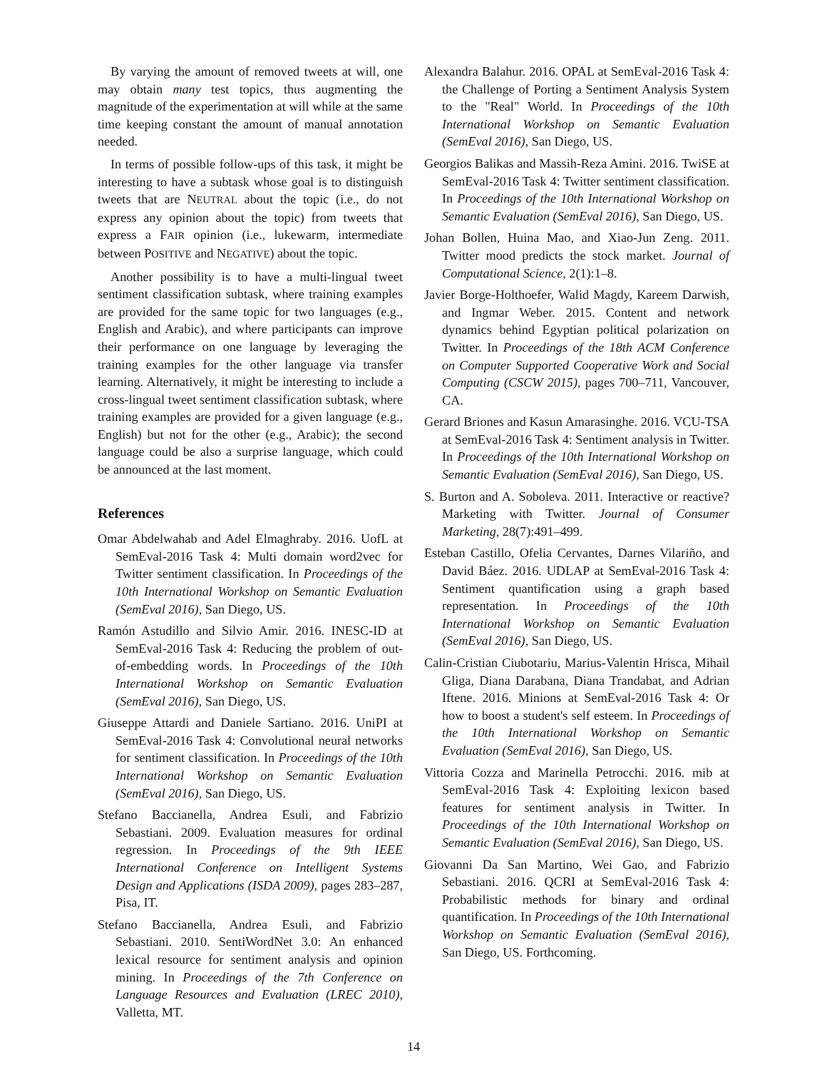By varying the amount of removed tweets at will, one may obtain many test topics, thus augmenting the magnitude of the experimentation at will while at the same time keeping constant the amount of manual annotation needed.
In terms of possible follow-ups of this task, it might be interesting to have a subtask whose goal is to distinguish tweets that are NEUTRAL about the topic (i.e., do not express any opinion about the topic) from tweets that express a FAIR opinion (i.e., lukewarm, intermediate between POSITIVE and NEGATIVE) about the topic.
Another possibility is to have a multi-lingual tweet sentiment classification subtask, where training examples are provided for the same topic for two languages (e.g., English and Arabic), and where participants can improve their performance on one language by leveraging the training examples for the other language via transfer learning. Alternatively, it might be interesting to include a cross-lingual tweet sentiment classification subtask, where training examples are provided for a given language (e.g., English) but not for the other (e.g., Arabic); the second language could be also a surprise language, which could be announced at the last moment.
References
Omar Abdelwahab and Adel Elmaghraby. 2016. UofL at SemEval-2016 Task 4: Multi domain word2vec for Twitter sentiment classification. In Proceedings of the 10th International Workshop on Semantic Evaluation (SemEval 2016), San Diego, US.
Ramón Astudillo and Silvio Amir. 2016. INESC-ID at SemEval-2016 Task 4: Reducing the problem of out-of-embedding words. In Proceedings of the 10th International Workshop on Semantic Evaluation (SemEval 2016), San Diego, US.
Giuseppe Attardi and Daniele Sartiano. 2016. UniPI at SemEval-2016 Task 4: Convolutional neural networks for sentiment classification. In Proceedings of the 10th International Workshop on Semantic Evaluation (SemEval 2016), San Diego, US.
Stefano Baccianella, Andrea Esuli, and Fabrizio Sebastiani. 2009. Evaluation measures for ordinal regression. In Proceedings of the 9th IEEE International Conference on Intelligent Systems Design and Applications (ISDA 2009), pages 283–287, Pisa, IT.
Stefano Baccianella, Andrea Esuli, and Fabrizio Sebastiani. 2010. SentiWordNet 3.0: An enhanced lexical resource for sentiment analysis and opinion mining. In Proceedings of the 7th Conference on Language Resources and Evaluation (LREC 2010), Valletta, MT.
Alexandra Balahur. 2016. OPAL at SemEval-2016 Task 4: the Challenge of Porting a Sentiment Analysis System to the "Real" World. In Proceedings of the 10th International Workshop on Semantic Evaluation (SemEval 2016), San Diego, US.
Georgios Balikas and Massih-Reza Amini. 2016. TwiSE at SemEval-2016 Task 4: Twitter sentiment classification. In Proceedings of the 10th International Workshop on Semantic Evaluation (SemEval 2016), San Diego, US.
Johan Bollen, Huina Mao, and Xiao-Jun Zeng. 2011. Twitter mood predicts the stock market. Journal of Computational Science, 2(1):1–8.
Javier Borge-Holthoefer, Walid Magdy, Kareem Darwish, and Ingmar Weber. 2015. Content and network dynamics behind Egyptian political polarization on Twitter. In Proceedings of the 18th ACM Conference on Computer Supported Cooperative Work and Social Computing (CSCW 2015), pages 700–711, Vancouver, CA.
Gerard Briones and Kasun Amarasinghe. 2016. VCU-TSA at SemEval-2016 Task 4: Sentiment analysis in Twitter. In Proceedings of the 10th International Workshop on Semantic Evaluation (SemEval 2016), San Diego, US.
S. Burton and A. Soboleva. 2011. Interactive or reactive? Marketing with Twitter. Journal of Consumer Marketing, 28(7):491–499.
Esteban Castillo, Ofelia Cervantes, Darnes Vilariño, and David Báez. 2016. UDLAP at SemEval-2016 Task 4: Sentiment quantification using a graph based representation. In Proceedings of the 10th International Workshop on Semantic Evaluation (SemEval 2016), San Diego, US.
Calin-Cristian Ciubotariu, Marius-Valentin Hrisca, Mihail Gliga, Diana Darabana, Diana Trandabat, and Adrian Iftene. 2016. Minions at SemEval-2016 Task 4: Or how to boost a student's self esteem. In Proceedings of the 10th International Workshop on Semantic Evaluation (SemEval 2016), San Diego, US.
Vittoria Cozza and Marinella Petrocchi. 2016. mib at SemEval-2016 Task 4: Exploiting lexicon based features for sentiment analysis in Twitter. In Proceedings of the 10th International Workshop on Semantic Evaluation (SemEval 2016), San Diego, US.
Giovanni Da San Martino, Wei Gao, and Fabrizio Sebastiani. 2016. QCRI at SemEval-2016 Task 4: Probabilistic methods for binary and ordinal quantification. In Proceedings of the 10th International Workshop on Semantic Evaluation (SemEval 2016), San Diego, US. Forthcoming.
14